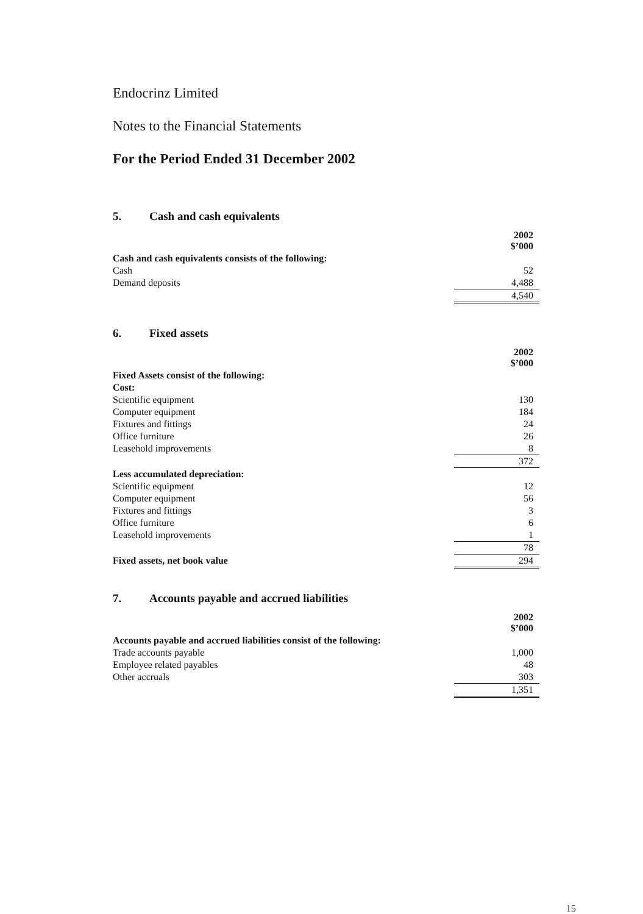Endocrinz Limited
Notes to the Financial Statements
For the Period Ended 31 December 2002
5. Cash and cash equivalents
| | 2002 $’000 |
| Cash and cash equivalents consists of the following: | |
| Cash | 52 |
| Demand deposits | 4,488 |
| | 4,540 |
6. Fixed assets
| | 2002 $’000 |
| Fixed Assets consist of the following: | |
| Cost: | |
| Scientific equipment | 130 |
| Computer equipment | 184 |
| Fixtures and fittings | 24 |
| Office furniture | 26 |
| Leasehold improvements | 8 |
| | 372 |
| Less accumulated depreciation: | |
| Scientific equipment | 12 |
| Computer equipment | 56 |
| Fixtures and fittings | 3 |
| Office furniture | 6 |
| Leasehold improvements | 1 |
| | 78 |
| Fixed assets, net book value | 294 |
7. Accounts payable and accrued liabilities
| | 2002 $’000 |
| Accounts payable and accrued liabilities consist of the following: | |
| Trade accounts payable | 1,000 |
| Employee related payables | 48 |
| Other accruals | 303 |
| | 1,351 |
15